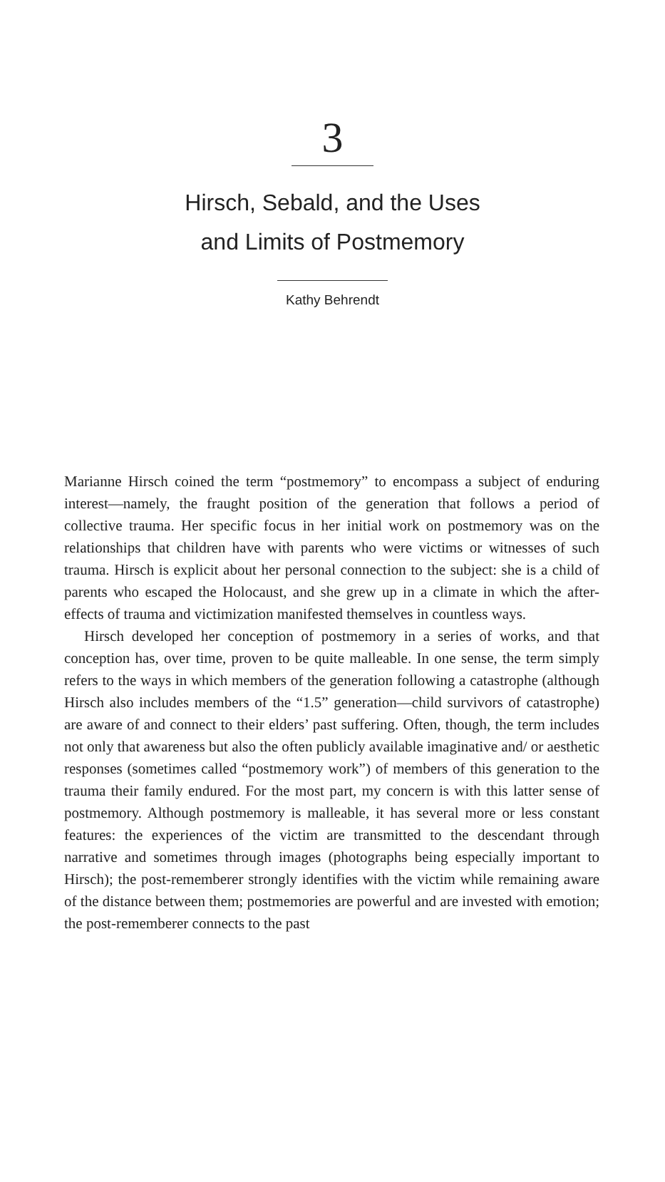3
Hirsch, Sebald, and the Uses
and Limits of Postmemory
Kathy Behrendt
Marianne Hirsch coined the term “postmemory” to encompass a subject of enduring interest—namely, the fraught position of the generation that follows a period of collective trauma. Her specific focus in her initial work on postmemory was on the relationships that children have with parents who were victims or witnesses of such trauma. Hirsch is explicit about her personal connection to the subject: she is a child of parents who escaped the Holocaust, and she grew up in a climate in which the after-effects of trauma and victimization manifested themselves in countless ways.
Hirsch developed her conception of postmemory in a series of works, and that conception has, over time, proven to be quite malleable. In one sense, the term simply refers to the ways in which members of the generation following a catastrophe (although Hirsch also includes members of the “1.5” generation—child survivors of catastrophe) are aware of and connect to their elders’ past suffering. Often, though, the term includes not only that awareness but also the often publicly available imaginative and/ or aesthetic responses (sometimes called “postmemory work”) of members of this generation to the trauma their family endured. For the most part, my concern is with this latter sense of postmemory. Although postmemory is malleable, it has several more or less constant features: the experiences of the victim are transmitted to the descendant through narrative and sometimes through images (photographs being especially important to Hirsch); the post-rememberer strongly identifies with the victim while remaining aware of the distance between them; postmemories are powerful and are invested with emotion; the post-rememberer connects to the past